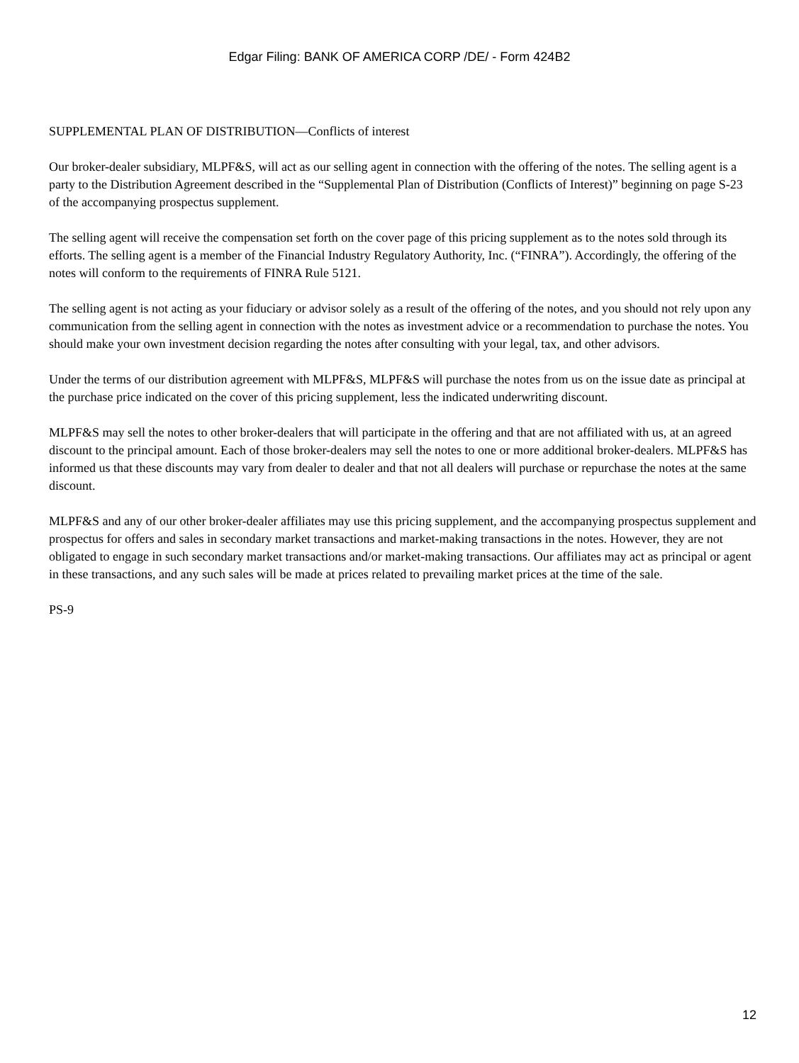Edgar Filing: BANK OF AMERICA CORP /DE/ - Form 424B2
SUPPLEMENTAL PLAN OF DISTRIBUTION—Conflicts of interest
Our broker-dealer subsidiary, MLPF&S, will act as our selling agent in connection with the offering of the notes. The selling agent is a party to the Distribution Agreement described in the “Supplemental Plan of Distribution (Conflicts of Interest)” beginning on page S-23 of the accompanying prospectus supplement.
The selling agent will receive the compensation set forth on the cover page of this pricing supplement as to the notes sold through its efforts. The selling agent is a member of the Financial Industry Regulatory Authority, Inc. (“FINRA”). Accordingly, the offering of the notes will conform to the requirements of FINRA Rule 5121.
The selling agent is not acting as your fiduciary or advisor solely as a result of the offering of the notes, and you should not rely upon any communication from the selling agent in connection with the notes as investment advice or a recommendation to purchase the notes. You should make your own investment decision regarding the notes after consulting with your legal, tax, and other advisors.
Under the terms of our distribution agreement with MLPF&S, MLPF&S will purchase the notes from us on the issue date as principal at the purchase price indicated on the cover of this pricing supplement, less the indicated underwriting discount.
MLPF&S may sell the notes to other broker-dealers that will participate in the offering and that are not affiliated with us, at an agreed discount to the principal amount. Each of those broker-dealers may sell the notes to one or more additional broker-dealers. MLPF&S has informed us that these discounts may vary from dealer to dealer and that not all dealers will purchase or repurchase the notes at the same discount.
MLPF&S and any of our other broker-dealer affiliates may use this pricing supplement, and the accompanying prospectus supplement and prospectus for offers and sales in secondary market transactions and market-making transactions in the notes. However, they are not obligated to engage in such secondary market transactions and/or market-making transactions. Our affiliates may act as principal or agent in these transactions, and any such sales will be made at prices related to prevailing market prices at the time of the sale.
PS-9
12